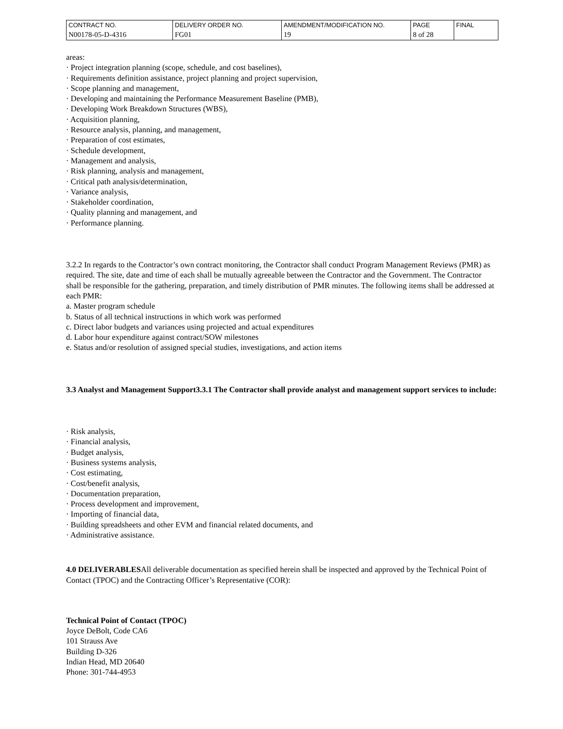| CONTRACT NO. N00178-05-D-4316 | DELIVERY ORDER NO. FG01 | AMENDMENT/MODIFICATION NO. 19 | PAGE 8 of 28 | FINAL |
areas:
· Project integration planning (scope, schedule, and cost baselines),
· Requirements definition assistance, project planning and project supervision,
· Scope planning and management,
· Developing and maintaining the Performance Measurement Baseline (PMB),
· Developing Work Breakdown Structures (WBS),
· Acquisition planning,
· Resource analysis, planning, and management,
· Preparation of cost estimates,
· Schedule development,
· Management and analysis,
· Risk planning, analysis and management,
· Critical path analysis/determination,
· Variance analysis,
· Stakeholder coordination,
· Quality planning and management, and
· Performance planning.
3.2.2 In regards to the Contractor’s own contract monitoring, the Contractor shall conduct Program Management Reviews (PMR) as required. The site, date and time of each shall be mutually agreeable between the Contractor and the Government. The Contractor shall be responsible for the gathering, preparation, and timely distribution of PMR minutes. The following items shall be addressed at each PMR:
a. Master program schedule
b. Status of all technical instructions in which work was performed
c. Direct labor budgets and variances using projected and actual expenditures
d. Labor hour expenditure against contract/SOW milestones
e. Status and/or resolution of assigned special studies, investigations, and action items
3.3 Analyst and Management Support3.3.1 The Contractor shall provide analyst and management support services to include:
· Risk analysis,
· Financial analysis,
· Budget analysis,
· Business systems analysis,
· Cost estimating,
· Cost/benefit analysis,
· Documentation preparation,
· Process development and improvement,
· Importing of financial data,
· Building spreadsheets and other EVM and financial related documents, and
· Administrative assistance.
4.0 DELIVERABLESAll deliverable documentation as specified herein shall be inspected and approved by the Technical Point of Contact (TPOC) and the Contracting Officer’s Representative (COR):
Technical Point of Contact (TPOC)
Joyce DeBolt, Code CA6
101 Strauss Ave
Building D-326
Indian Head, MD 20640
Phone: 301-744-4953